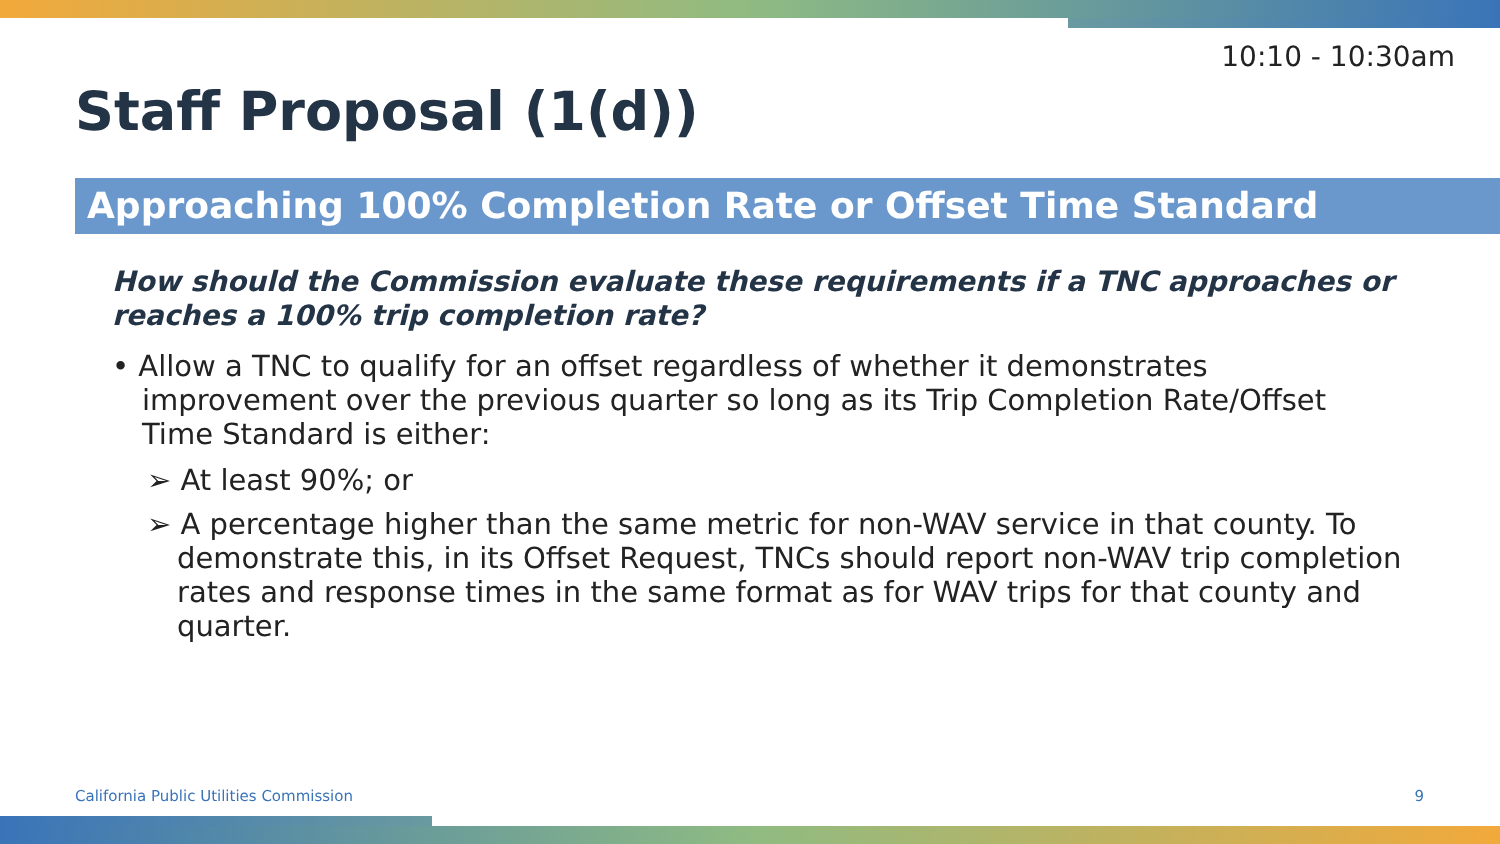10:10 - 10:30am
Staff Proposal (1(d))
Approaching 100% Completion Rate or Offset Time Standard
How should the Commission evaluate these requirements if a TNC approaches or reaches a 100% trip completion rate?
• Allow a TNC to qualify for an offset regardless of whether it demonstrates improvement over the previous quarter so long as its Trip Completion Rate/Offset Time Standard is either:
➢ At least 90%; or
➢ A percentage higher than the same metric for non-WAV service in that county. To demonstrate this, in its Offset Request, TNCs should report non-WAV trip completion rates and response times in the same format as for WAV trips for that county and quarter.
California Public Utilities Commission
9